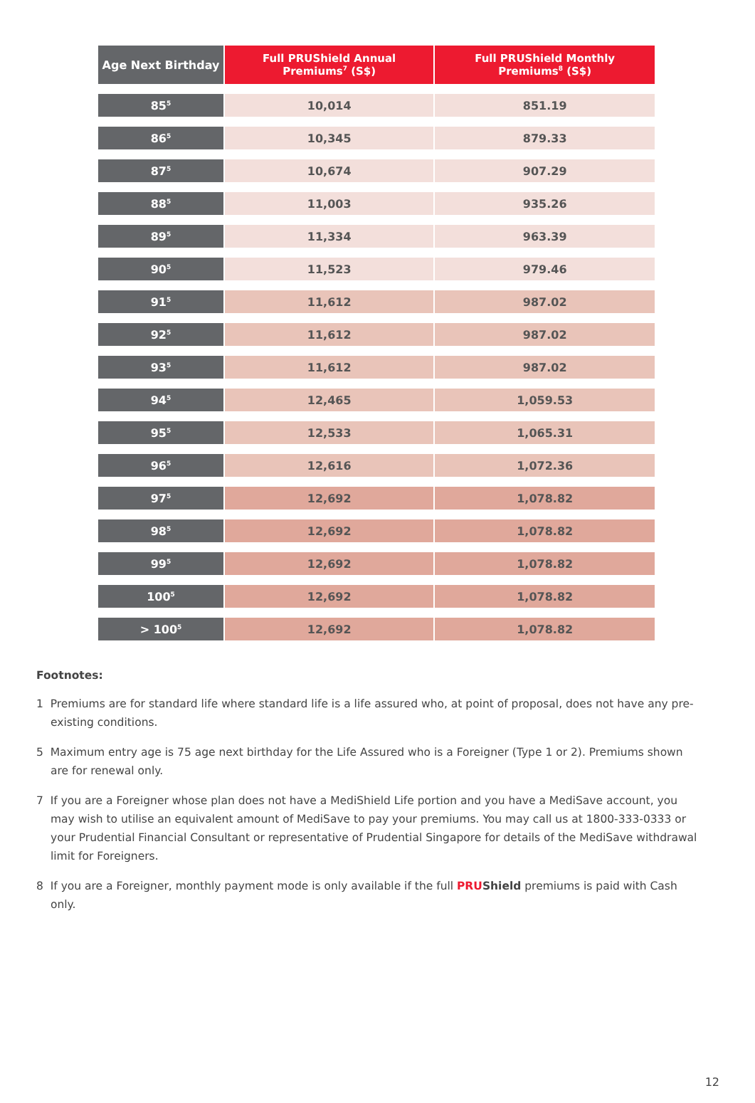| Age Next Birthday | Full PRUShield Annual Premiums<sup>7</sup> (S$) | Full PRUShield Monthly Premiums<sup>8</sup> (S$) |
| --- | --- | --- |
| 85<sup>5</sup> | 10,014 | 851.19 |
| 86<sup>5</sup> | 10,345 | 879.33 |
| 87<sup>5</sup> | 10,674 | 907.29 |
| 88<sup>5</sup> | 11,003 | 935.26 |
| 89<sup>5</sup> | 11,334 | 963.39 |
| 90<sup>5</sup> | 11,523 | 979.46 |
| 91<sup>5</sup> | 11,612 | 987.02 |
| 92<sup>5</sup> | 11,612 | 987.02 |
| 93<sup>5</sup> | 11,612 | 987.02 |
| 94<sup>5</sup> | 12,465 | 1,059.53 |
| 95<sup>5</sup> | 12,533 | 1,065.31 |
| 96<sup>5</sup> | 12,616 | 1,072.36 |
| 97<sup>5</sup> | 12,692 | 1,078.82 |
| 98<sup>5</sup> | 12,692 | 1,078.82 |
| 99<sup>5</sup> | 12,692 | 1,078.82 |
| 100<sup>5</sup> | 12,692 | 1,078.82 |
| > 100<sup>5</sup> | 12,692 | 1,078.82 |
Footnotes:
1 Premiums are for standard life where standard life is a life assured who, at point of proposal, does not have any pre-existing conditions.
5 Maximum entry age is 75 age next birthday for the Life Assured who is a Foreigner (Type 1 or 2). Premiums shown are for renewal only.
7 If you are a Foreigner whose plan does not have a MediShield Life portion and you have a MediSave account, you may wish to utilise an equivalent amount of MediSave to pay your premiums. You may call us at 1800-333-0333 or your Prudential Financial Consultant or representative of Prudential Singapore for details of the MediSave withdrawal limit for Foreigners.
8 If you are a Foreigner, monthly payment mode is only available if the full PRU Shield premiums is paid with Cash only.
12